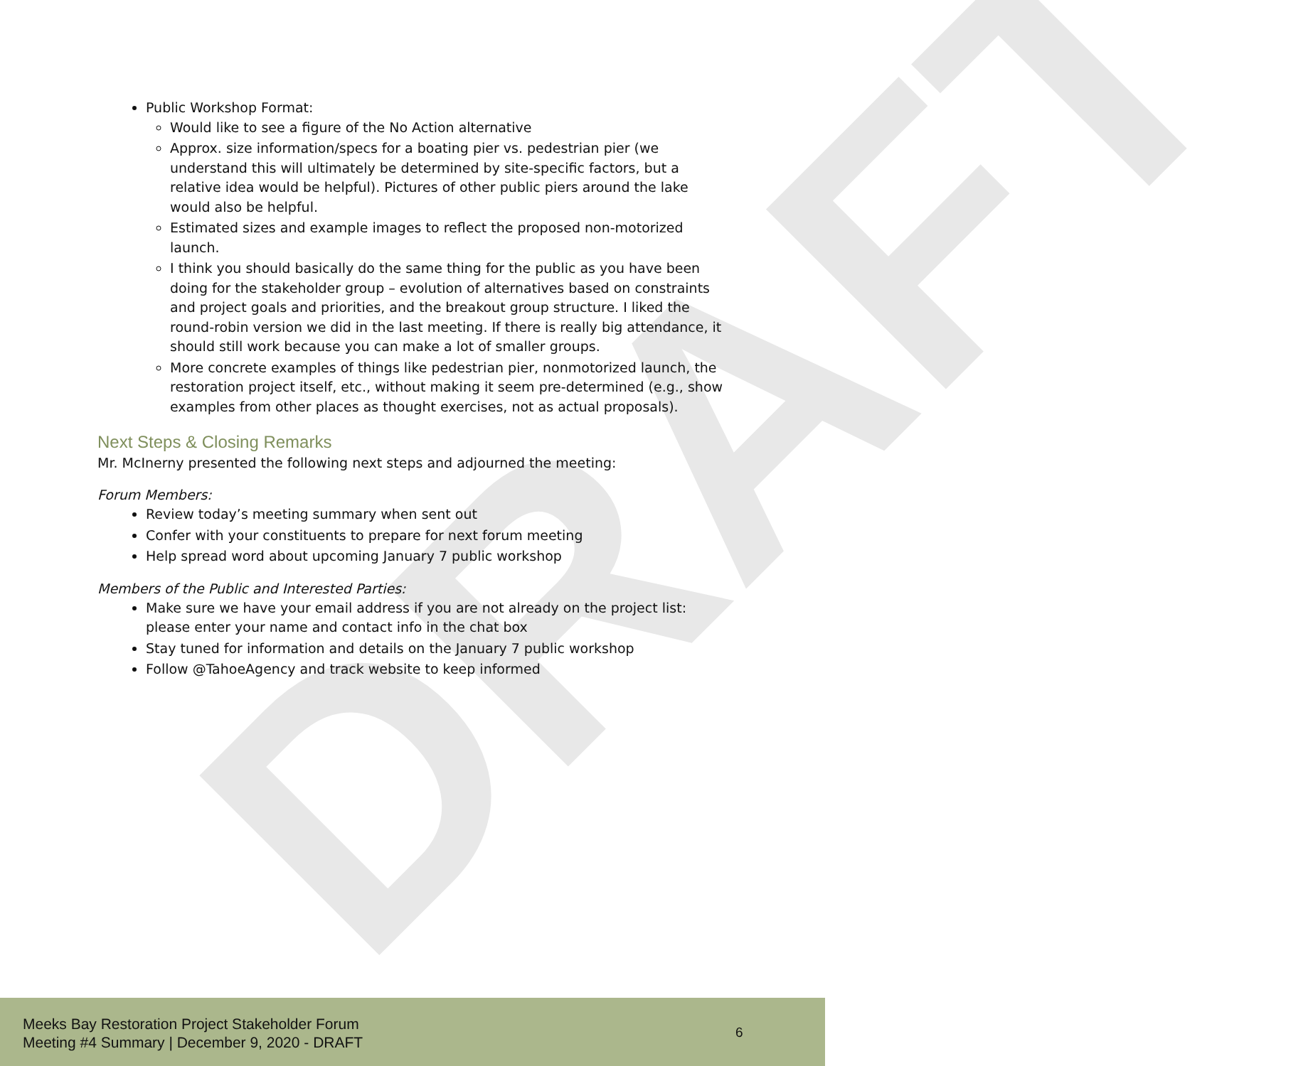DRAFT
Public Workshop Format:
Would like to see a figure of the No Action alternative
Approx. size information/specs for a boating pier vs. pedestrian pier (we understand this will ultimately be determined by site-specific factors, but a relative idea would be helpful). Pictures of other public piers around the lake would also be helpful.
Estimated sizes and example images to reflect the proposed non-motorized launch.
I think you should basically do the same thing for the public as you have been doing for the stakeholder group – evolution of alternatives based on constraints and project goals and priorities, and the breakout group structure. I liked the round-robin version we did in the last meeting. If there is really big attendance, it should still work because you can make a lot of smaller groups.
More concrete examples of things like pedestrian pier, nonmotorized launch, the restoration project itself, etc., without making it seem pre-determined (e.g., show examples from other places as thought exercises, not as actual proposals).
Next Steps & Closing Remarks
Mr. McInerny presented the following next steps and adjourned the meeting:
Forum Members:
Review today’s meeting summary when sent out
Confer with your constituents to prepare for next forum meeting
Help spread word about upcoming January 7 public workshop
Members of the Public and Interested Parties:
Make sure we have your email address if you are not already on the project list: please enter your name and contact info in the chat box
Stay tuned for information and details on the January 7 public workshop
Follow @TahoeAgency and track website to keep informed
Meeks Bay Restoration Project Stakeholder Forum
Meeting #4 Summary | December 9, 2020 - DRAFT
6